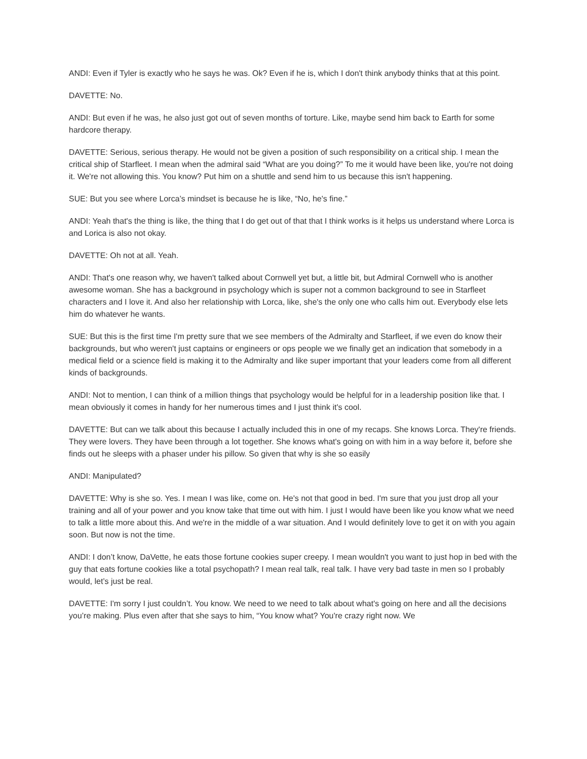ANDI: Even if Tyler is exactly who he says he was. Ok? Even if he is, which I don't think anybody thinks that at this point.
DAVETTE: No.
ANDI: But even if he was, he also just got out of seven months of torture. Like, maybe send him back to Earth for some hardcore therapy.
DAVETTE: Serious, serious therapy. He would not be given a position of such responsibility on a critical ship. I mean the critical ship of Starfleet. I mean when the admiral said “What are you doing?” To me it would have been like, you're not doing it. We're not allowing this. You know? Put him on a shuttle and send him to us because this isn't happening.
SUE: But you see where Lorca’s mindset is because he is like, “No, he's fine.”
ANDI: Yeah that's the thing is like, the thing that I do get out of that that I think works is it helps us understand where Lorca is and Lorica is also not okay.
DAVETTE: Oh not at all. Yeah.
ANDI: That's one reason why, we haven't talked about Cornwell yet but, a little bit, but Admiral Cornwell who is another awesome woman. She has a background in psychology which is super not a common background to see in Starfleet characters and I love it. And also her relationship with Lorca, like, she's the only one who calls him out. Everybody else lets him do whatever he wants.
SUE: But this is the first time I'm pretty sure that we see members of the Admiralty and Starfleet, if we even do know their backgrounds, but who weren't just captains or engineers or ops people we we finally get an indication that somebody in a medical field or a science field is making it to the Admiralty and like super important that your leaders come from all different kinds of backgrounds.
ANDI: Not to mention, I can think of a million things that psychology would be helpful for in a leadership position like that. I mean obviously it comes in handy for her numerous times and I just think it's cool.
DAVETTE: But can we talk about this because I actually included this in one of my recaps. She knows Lorca. They're friends. They were lovers. They have been through a lot together. She knows what's going on with him in a way before it, before she finds out he sleeps with a phaser under his pillow. So given that why is she so easily
ANDI: Manipulated?
DAVETTE: Why is she so. Yes. I mean I was like, come on. He's not that good in bed. I'm sure that you just drop all your training and all of your power and you know take that time out with him. I just I would have been like you know what we need to talk a little more about this. And we're in the middle of a war situation. And I would definitely love to get it on with you again soon. But now is not the time.
ANDI: I don’t know, DaVette, he eats those fortune cookies super creepy. I mean wouldn't you want to just hop in bed with the guy that eats fortune cookies like a total psychopath? I mean real talk, real talk. I have very bad taste in men so I probably would, let’s just be real.
DAVETTE: I'm sorry I just couldn’t. You know. We need to we need to talk about what's going on here and all the decisions you’re making. Plus even after that she says to him, “You know what? You're crazy right now. We